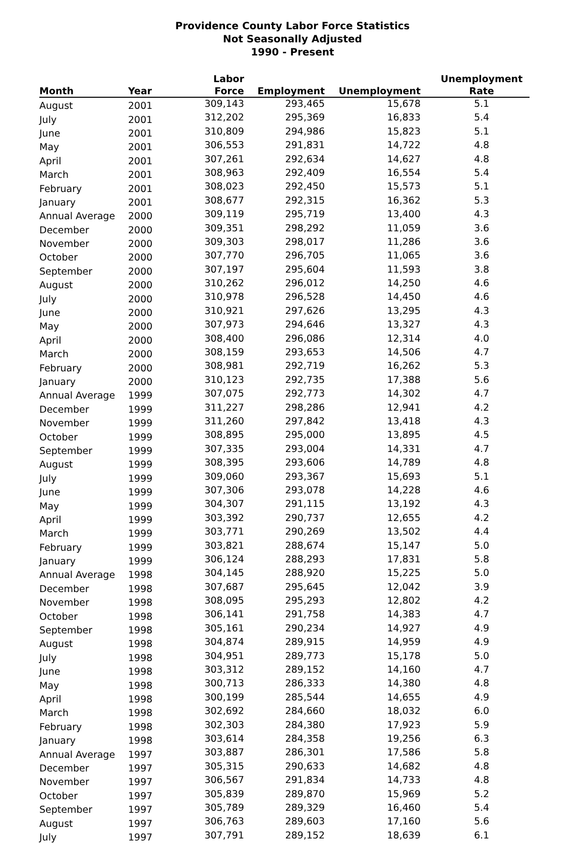Providence County Labor Force Statistics
Not Seasonally Adjusted
1990 - Present
| Month | Year | Labor Force | Employment | Unemployment | Unemployment Rate |
| --- | --- | --- | --- | --- | --- |
| August | 2001 | 309,143 | 293,465 | 15,678 | 5.1 |
| July | 2001 | 312,202 | 295,369 | 16,833 | 5.4 |
| June | 2001 | 310,809 | 294,986 | 15,823 | 5.1 |
| May | 2001 | 306,553 | 291,831 | 14,722 | 4.8 |
| April | 2001 | 307,261 | 292,634 | 14,627 | 4.8 |
| March | 2001 | 308,963 | 292,409 | 16,554 | 5.4 |
| February | 2001 | 308,023 | 292,450 | 15,573 | 5.1 |
| January | 2001 | 308,677 | 292,315 | 16,362 | 5.3 |
| Annual Average | 2000 | 309,119 | 295,719 | 13,400 | 4.3 |
| December | 2000 | 309,351 | 298,292 | 11,059 | 3.6 |
| November | 2000 | 309,303 | 298,017 | 11,286 | 3.6 |
| October | 2000 | 307,770 | 296,705 | 11,065 | 3.6 |
| September | 2000 | 307,197 | 295,604 | 11,593 | 3.8 |
| August | 2000 | 310,262 | 296,012 | 14,250 | 4.6 |
| July | 2000 | 310,978 | 296,528 | 14,450 | 4.6 |
| June | 2000 | 310,921 | 297,626 | 13,295 | 4.3 |
| May | 2000 | 307,973 | 294,646 | 13,327 | 4.3 |
| April | 2000 | 308,400 | 296,086 | 12,314 | 4.0 |
| March | 2000 | 308,159 | 293,653 | 14,506 | 4.7 |
| February | 2000 | 308,981 | 292,719 | 16,262 | 5.3 |
| January | 2000 | 310,123 | 292,735 | 17,388 | 5.6 |
| Annual Average | 1999 | 307,075 | 292,773 | 14,302 | 4.7 |
| December | 1999 | 311,227 | 298,286 | 12,941 | 4.2 |
| November | 1999 | 311,260 | 297,842 | 13,418 | 4.3 |
| October | 1999 | 308,895 | 295,000 | 13,895 | 4.5 |
| September | 1999 | 307,335 | 293,004 | 14,331 | 4.7 |
| August | 1999 | 308,395 | 293,606 | 14,789 | 4.8 |
| July | 1999 | 309,060 | 293,367 | 15,693 | 5.1 |
| June | 1999 | 307,306 | 293,078 | 14,228 | 4.6 |
| May | 1999 | 304,307 | 291,115 | 13,192 | 4.3 |
| April | 1999 | 303,392 | 290,737 | 12,655 | 4.2 |
| March | 1999 | 303,771 | 290,269 | 13,502 | 4.4 |
| February | 1999 | 303,821 | 288,674 | 15,147 | 5.0 |
| January | 1999 | 306,124 | 288,293 | 17,831 | 5.8 |
| Annual Average | 1998 | 304,145 | 288,920 | 15,225 | 5.0 |
| December | 1998 | 307,687 | 295,645 | 12,042 | 3.9 |
| November | 1998 | 308,095 | 295,293 | 12,802 | 4.2 |
| October | 1998 | 306,141 | 291,758 | 14,383 | 4.7 |
| September | 1998 | 305,161 | 290,234 | 14,927 | 4.9 |
| August | 1998 | 304,874 | 289,915 | 14,959 | 4.9 |
| July | 1998 | 304,951 | 289,773 | 15,178 | 5.0 |
| June | 1998 | 303,312 | 289,152 | 14,160 | 4.7 |
| May | 1998 | 300,713 | 286,333 | 14,380 | 4.8 |
| April | 1998 | 300,199 | 285,544 | 14,655 | 4.9 |
| March | 1998 | 302,692 | 284,660 | 18,032 | 6.0 |
| February | 1998 | 302,303 | 284,380 | 17,923 | 5.9 |
| January | 1998 | 303,614 | 284,358 | 19,256 | 6.3 |
| Annual Average | 1997 | 303,887 | 286,301 | 17,586 | 5.8 |
| December | 1997 | 305,315 | 290,633 | 14,682 | 4.8 |
| November | 1997 | 306,567 | 291,834 | 14,733 | 4.8 |
| October | 1997 | 305,839 | 289,870 | 15,969 | 5.2 |
| September | 1997 | 305,789 | 289,329 | 16,460 | 5.4 |
| August | 1997 | 306,763 | 289,603 | 17,160 | 5.6 |
| July | 1997 | 307,791 | 289,152 | 18,639 | 6.1 |